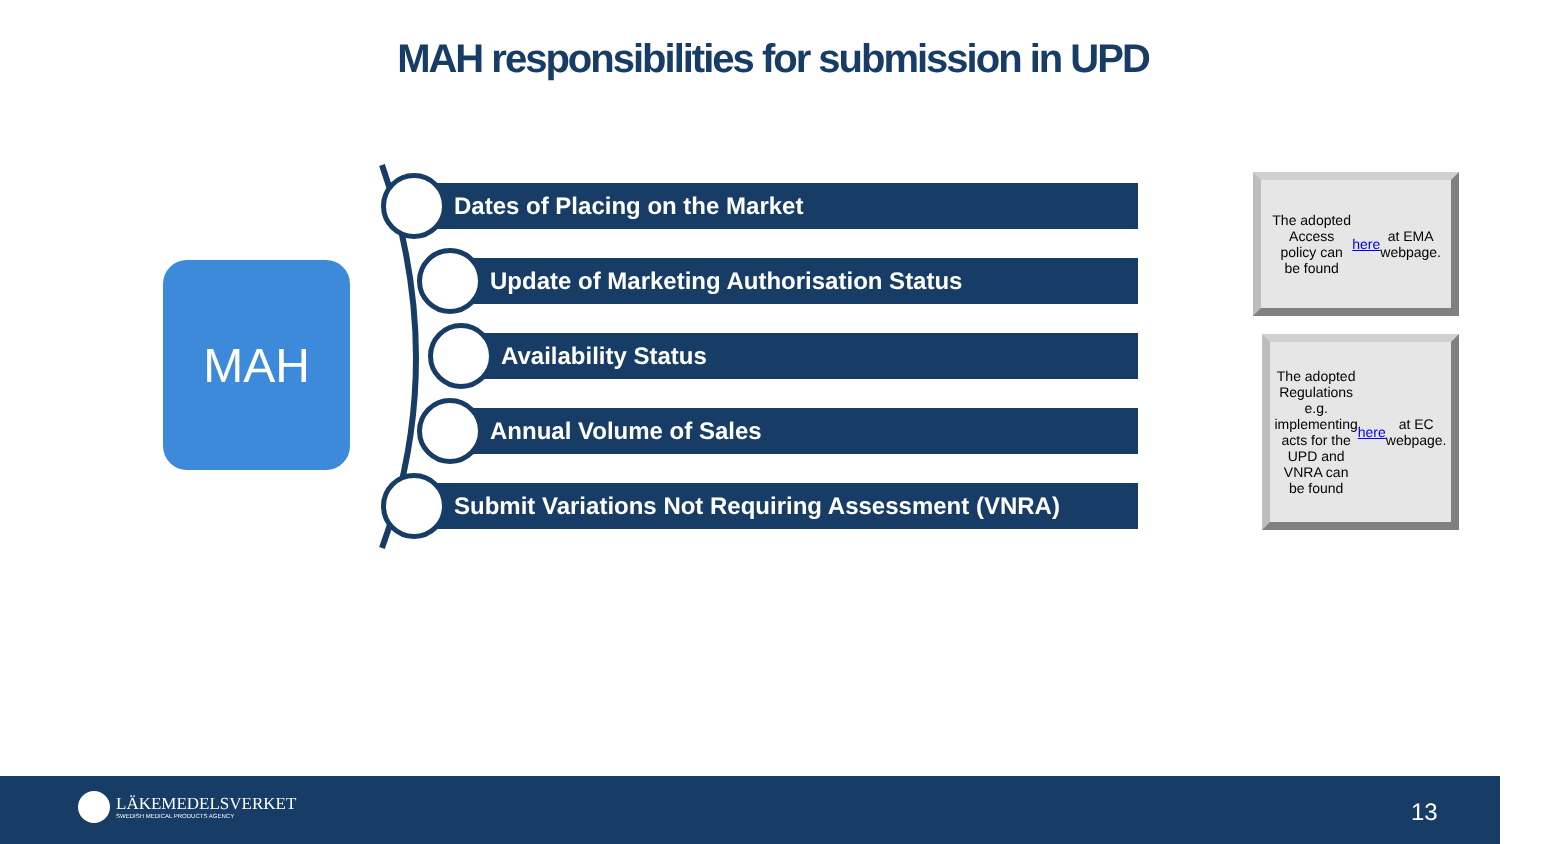MAH responsibilities for submission in UPD
MAH
Dates of Placing on the Market
Update of Marketing Authorisation Status
Availability Status
Annual Volume of Sales
Submit Variations Not Requiring Assessment (VNRA)
The adopted Access policy can be found here at EMA webpage.
The adopted Regulations e.g. implementing acts for the UPD and VNRA can be found here at EC webpage.
LÄKEMEDELSVERKET
SWEDISH MEDICAL PRODUCTS AGENCY
13